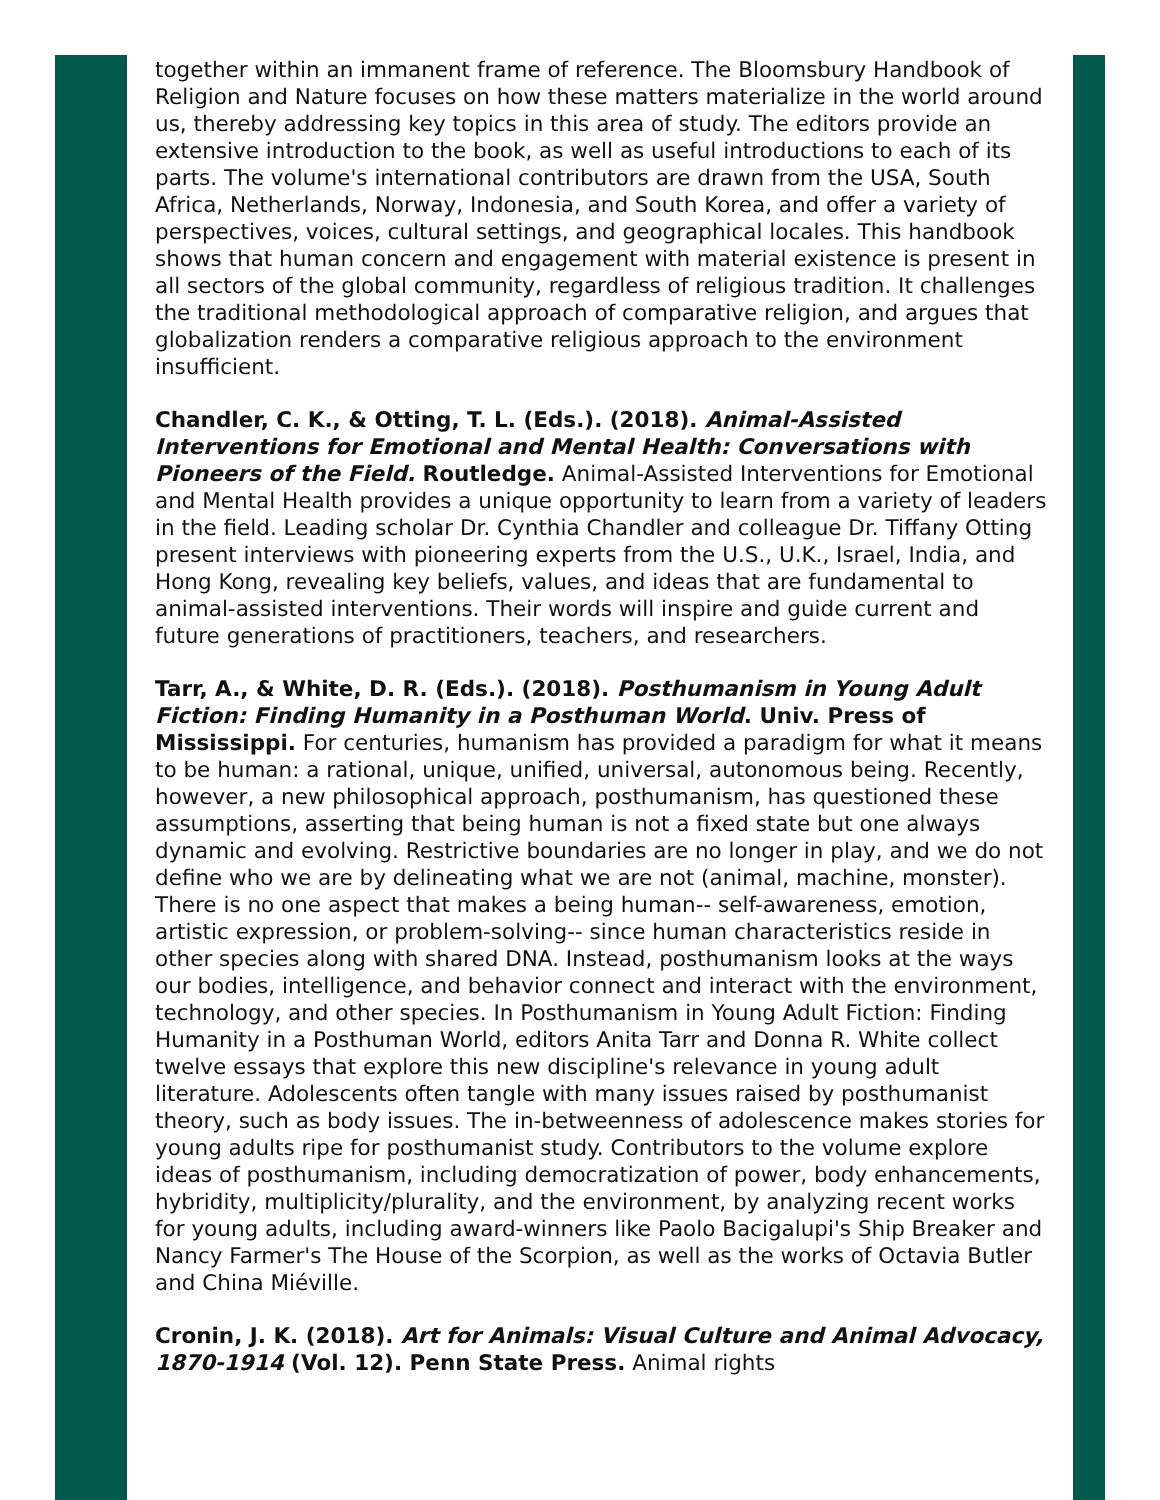together within an immanent frame of reference. The Bloomsbury Handbook of Religion and Nature focuses on how these matters materialize in the world around us, thereby addressing key topics in this area of study. The editors provide an extensive introduction to the book, as well as useful introductions to each of its parts. The volume's international contributors are drawn from the USA, South Africa, Netherlands, Norway, Indonesia, and South Korea, and offer a variety of perspectives, voices, cultural settings, and geographical locales. This handbook shows that human concern and engagement with material existence is present in all sectors of the global community, regardless of religious tradition. It challenges the traditional methodological approach of comparative religion, and argues that globalization renders a comparative religious approach to the environment insufficient.
Chandler, C. K., & Otting, T. L. (Eds.). (2018). Animal-Assisted Interventions for Emotional and Mental Health: Conversations with Pioneers of the Field. Routledge. Animal-Assisted Interventions for Emotional and Mental Health provides a unique opportunity to learn from a variety of leaders in the field. Leading scholar Dr. Cynthia Chandler and colleague Dr. Tiffany Otting present interviews with pioneering experts from the U.S., U.K., Israel, India, and Hong Kong, revealing key beliefs, values, and ideas that are fundamental to animal-assisted interventions. Their words will inspire and guide current and future generations of practitioners, teachers, and researchers.
Tarr, A., & White, D. R. (Eds.). (2018). Posthumanism in Young Adult Fiction: Finding Humanity in a Posthuman World. Univ. Press of Mississippi. For centuries, humanism has provided a paradigm for what it means to be human: a rational, unique, unified, universal, autonomous being. Recently, however, a new philosophical approach, posthumanism, has questioned these assumptions, asserting that being human is not a fixed state but one always dynamic and evolving. Restrictive boundaries are no longer in play, and we do not define who we are by delineating what we are not (animal, machine, monster). There is no one aspect that makes a being human-- self-awareness, emotion, artistic expression, or problem-solving-- since human characteristics reside in other species along with shared DNA. Instead, posthumanism looks at the ways our bodies, intelligence, and behavior connect and interact with the environment, technology, and other species. In Posthumanism in Young Adult Fiction: Finding Humanity in a Posthuman World, editors Anita Tarr and Donna R. White collect twelve essays that explore this new discipline's relevance in young adult literature. Adolescents often tangle with many issues raised by posthumanist theory, such as body issues. The in-betweenness of adolescence makes stories for young adults ripe for posthumanist study. Contributors to the volume explore ideas of posthumanism, including democratization of power, body enhancements, hybridity, multiplicity/plurality, and the environment, by analyzing recent works for young adults, including award-winners like Paolo Bacigalupi's Ship Breaker and Nancy Farmer's The House of the Scorpion, as well as the works of Octavia Butler and China Miéville.
Cronin, J. K. (2018). Art for Animals: Visual Culture and Animal Advocacy, 1870-1914 (Vol. 12). Penn State Press. Animal rights